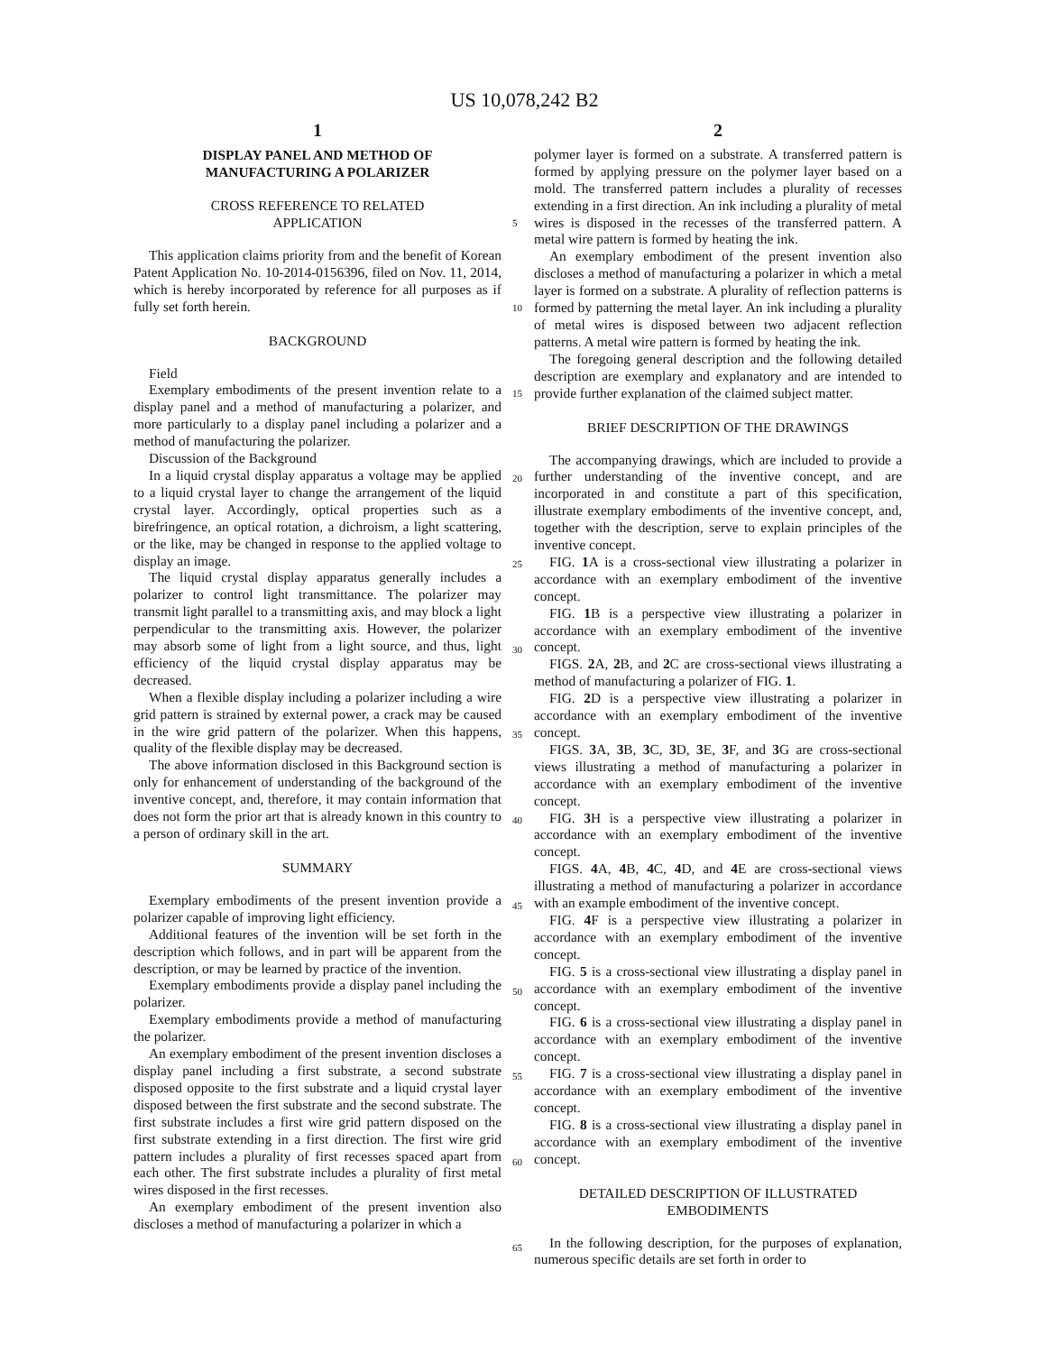US 10,078,242 B2
1
DISPLAY PANEL AND METHOD OF
MANUFACTURING A POLARIZER
CROSS REFERENCE TO RELATED
APPLICATION
This application claims priority from and the benefit of Korean Patent Application No. 10-2014-0156396, filed on Nov. 11, 2014, which is hereby incorporated by reference for all purposes as if fully set forth herein.
BACKGROUND
Field
Exemplary embodiments of the present invention relate to a display panel and a method of manufacturing a polarizer, and more particularly to a display panel including a polarizer and a method of manufacturing the polarizer.
Discussion of the Background
In a liquid crystal display apparatus a voltage may be applied to a liquid crystal layer to change the arrangement of the liquid crystal layer. Accordingly, optical properties such as a birefringence, an optical rotation, a dichroism, a light scattering, or the like, may be changed in response to the applied voltage to display an image.
The liquid crystal display apparatus generally includes a polarizer to control light transmittance. The polarizer may transmit light parallel to a transmitting axis, and may block a light perpendicular to the transmitting axis. However, the polarizer may absorb some of light from a light source, and thus, light efficiency of the liquid crystal display apparatus may be decreased.
When a flexible display including a polarizer including a wire grid pattern is strained by external power, a crack may be caused in the wire grid pattern of the polarizer. When this happens, quality of the flexible display may be decreased.
The above information disclosed in this Background section is only for enhancement of understanding of the background of the inventive concept, and, therefore, it may contain information that does not form the prior art that is already known in this country to a person of ordinary skill in the art.
SUMMARY
Exemplary embodiments of the present invention provide a polarizer capable of improving light efficiency.
Additional features of the invention will be set forth in the description which follows, and in part will be apparent from the description, or may be learned by practice of the invention.
Exemplary embodiments provide a display panel including the polarizer.
Exemplary embodiments provide a method of manufacturing the polarizer.
An exemplary embodiment of the present invention discloses a display panel including a first substrate, a second substrate disposed opposite to the first substrate and a liquid crystal layer disposed between the first substrate and the second substrate. The first substrate includes a first wire grid pattern disposed on the first substrate extending in a first direction. The first wire grid pattern includes a plurality of first recesses spaced apart from each other. The first substrate includes a plurality of first metal wires disposed in the first recesses.
An exemplary embodiment of the present invention also discloses a method of manufacturing a polarizer in which a
2
polymer layer is formed on a substrate. A transferred pattern is formed by applying pressure on the polymer layer based on a mold. The transferred pattern includes a plurality of recesses extending in a first direction. An ink including a plurality of metal wires is disposed in the recesses of the transferred pattern. A metal wire pattern is formed by heating the ink.
An exemplary embodiment of the present invention also discloses a method of manufacturing a polarizer in which a metal layer is formed on a substrate. A plurality of reflection patterns is formed by patterning the metal layer. An ink including a plurality of metal wires is disposed between two adjacent reflection patterns. A metal wire pattern is formed by heating the ink.
The foregoing general description and the following detailed description are exemplary and explanatory and are intended to provide further explanation of the claimed subject matter.
BRIEF DESCRIPTION OF THE DRAWINGS
The accompanying drawings, which are included to provide a further understanding of the inventive concept, and are incorporated in and constitute a part of this specification, illustrate exemplary embodiments of the inventive concept, and, together with the description, serve to explain principles of the inventive concept.
FIG. 1 A is a cross-sectional view illustrating a polarizer in accordance with an exemplary embodiment of the inventive concept.
FIG. 1 B is a perspective view illustrating a polarizer in accordance with an exemplary embodiment of the inventive concept.
FIGS. 2 A, 2 B, and 2 C are cross-sectional views illustrating a method of manufacturing a polarizer of FIG. 1.
FIG. 2 D is a perspective view illustrating a polarizer in accordance with an exemplary embodiment of the inventive concept.
FIGS. 3 A, 3 B, 3 C, 3 D, 3 E, 3 F, and 3 G are cross-sectional views illustrating a method of manufacturing a polarizer in accordance with an exemplary embodiment of the inventive concept.
FIG. 3 H is a perspective view illustrating a polarizer in accordance with an exemplary embodiment of the inventive concept.
FIGS. 4 A, 4 B, 4 C, 4 D, and 4 E are cross-sectional views illustrating a method of manufacturing a polarizer in accordance with an example embodiment of the inventive concept.
FIG. 4 F is a perspective view illustrating a polarizer in accordance with an exemplary embodiment of the inventive concept.
FIG. 5 is a cross-sectional view illustrating a display panel in accordance with an exemplary embodiment of the inventive concept.
FIG. 6 is a cross-sectional view illustrating a display panel in accordance with an exemplary embodiment of the inventive concept.
FIG. 7 is a cross-sectional view illustrating a display panel in accordance with an exemplary embodiment of the inventive concept.
FIG. 8 is a cross-sectional view illustrating a display panel in accordance with an exemplary embodiment of the inventive concept.
DETAILED DESCRIPTION OF ILLUSTRATED
EMBODIMENTS
In the following description, for the purposes of explanation, numerous specific details are set forth in order to
5
10
15
20
25
30
35
40
45
50
55
60
65